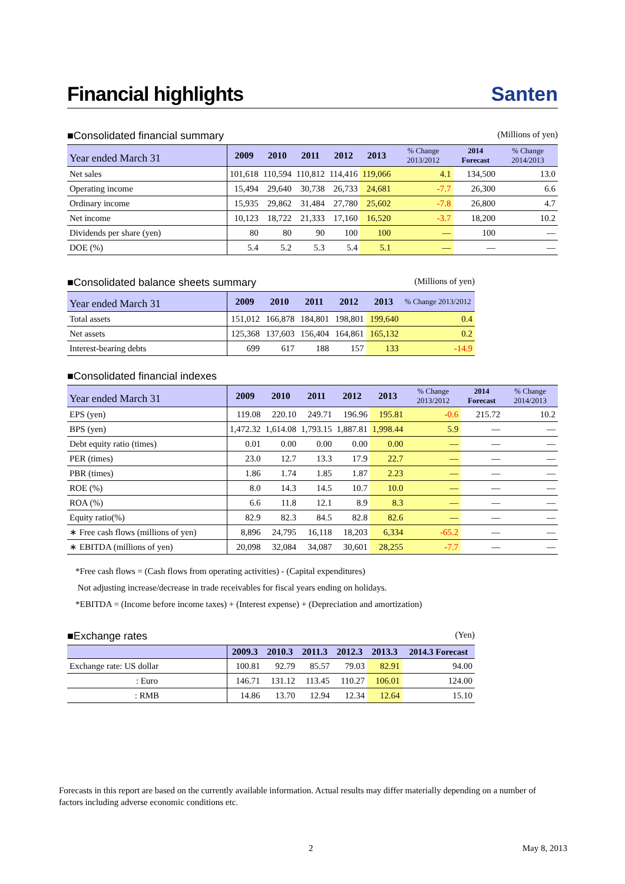Financial highlights
Santen
■Consolidated financial summary (Millions of yen)
| Year ended March 31 | 2009 | 2010 | 2011 | 2012 | 2013 | % Change 2013/2012 | 2014 Forecast | % Change 2014/2013 |
| --- | --- | --- | --- | --- | --- | --- | --- | --- |
| Net sales | 101,618 | 110,594 | 110,812 | 114,416 | 119,066 | 4.1 | 134,500 | 13.0 |
| Operating income | 15,494 | 29,640 | 30,738 | 26,733 | 24,681 | -7.7 | 26,300 | 6.6 |
| Ordinary income | 15,935 | 29,862 | 31,484 | 27,780 | 25,602 | -7.8 | 26,800 | 4.7 |
| Net income | 10,123 | 18,722 | 21,333 | 17,160 | 16,520 | -3.7 | 18,200 | 10.2 |
| Dividends per share (yen) | 80 | 80 | 90 | 100 | 100 | — | 100 | — |
| DOE (%) | 5.4 | 5.2 | 5.3 | 5.4 | 5.1 | — | — | — |
■Consolidated balance sheets summary (Millions of yen)
| Year ended March 31 | 2009 | 2010 | 2011 | 2012 | 2013 | % Change 2013/2012 |
| --- | --- | --- | --- | --- | --- | --- |
| Total assets | 151,012 | 166,878 | 184,801 | 198,801 | 199,640 | 0.4 |
| Net assets | 125,368 | 137,603 | 156,404 | 164,861 | 165,132 | 0.2 |
| Interest-bearing debts | 699 | 617 | 188 | 157 | 133 | -14.9 |
■Consolidated financial indexes
| Year ended March 31 | 2009 | 2010 | 2011 | 2012 | 2013 | % Change 2013/2012 | 2014 Forecast | % Change 2014/2013 |
| --- | --- | --- | --- | --- | --- | --- | --- | --- |
| EPS (yen) | 119.08 | 220.10 | 249.71 | 196.96 | 195.81 | -0.6 | 215.72 | 10.2 |
| BPS (yen) | 1,472.32 | 1,614.08 | 1,793.15 | 1,887.81 | 1,998.44 | 5.9 | — | — |
| Debt equity ratio (times) | 0.01 | 0.00 | 0.00 | 0.00 | 0.00 | — | — | — |
| PER (times) | 23.0 | 12.7 | 13.3 | 17.9 | 22.7 | — | — | — |
| PBR (times) | 1.86 | 1.74 | 1.85 | 1.87 | 2.23 | — | — | — |
| ROE (%) | 8.0 | 14.3 | 14.5 | 10.7 | 10.0 | — | — | — |
| ROA (%) | 6.6 | 11.8 | 12.1 | 8.9 | 8.3 | — | — | — |
| Equity ratio(%) | 82.9 | 82.3 | 84.5 | 82.8 | 82.6 | — | — | — |
| ∗ Free cash flows (millions of yen) | 8,896 | 24,795 | 16,118 | 18,203 | 6,334 | -65.2 | — | — |
| ∗ EBITDA (millions of yen) | 20,098 | 32,084 | 34,087 | 30,601 | 28,255 | -7.7 | — | — |
*Free cash flows = (Cash flows from operating activities) - (Capital expenditures)
Not adjusting increase/decrease in trade receivables for fiscal years ending on holidays.
*EBITDA = (Income before income taxes) + (Interest expense) + (Depreciation and amortization)
■Exchange rates (Yen)
| | 2009.3 | 2010.3 | 2011.3 | 2012.3 | 2013.3 | 2014.3 Forecast |
| --- | --- | --- | --- | --- | --- | --- |
| Exchange rate: US dollar | 100.81 | 92.79 | 85.57 | 79.03 | 82.91 | 94.00 |
| : Euro | 146.71 | 131.12 | 113.45 | 110.27 | 106.01 | 124.00 |
| : RMB | 14.86 | 13.70 | 12.94 | 12.34 | 12.64 | 15.10 |
Forecasts in this report are based on the currently available information. Actual results may differ materially depending on a number of factors including adverse economic conditions etc.
2 May 8, 2013